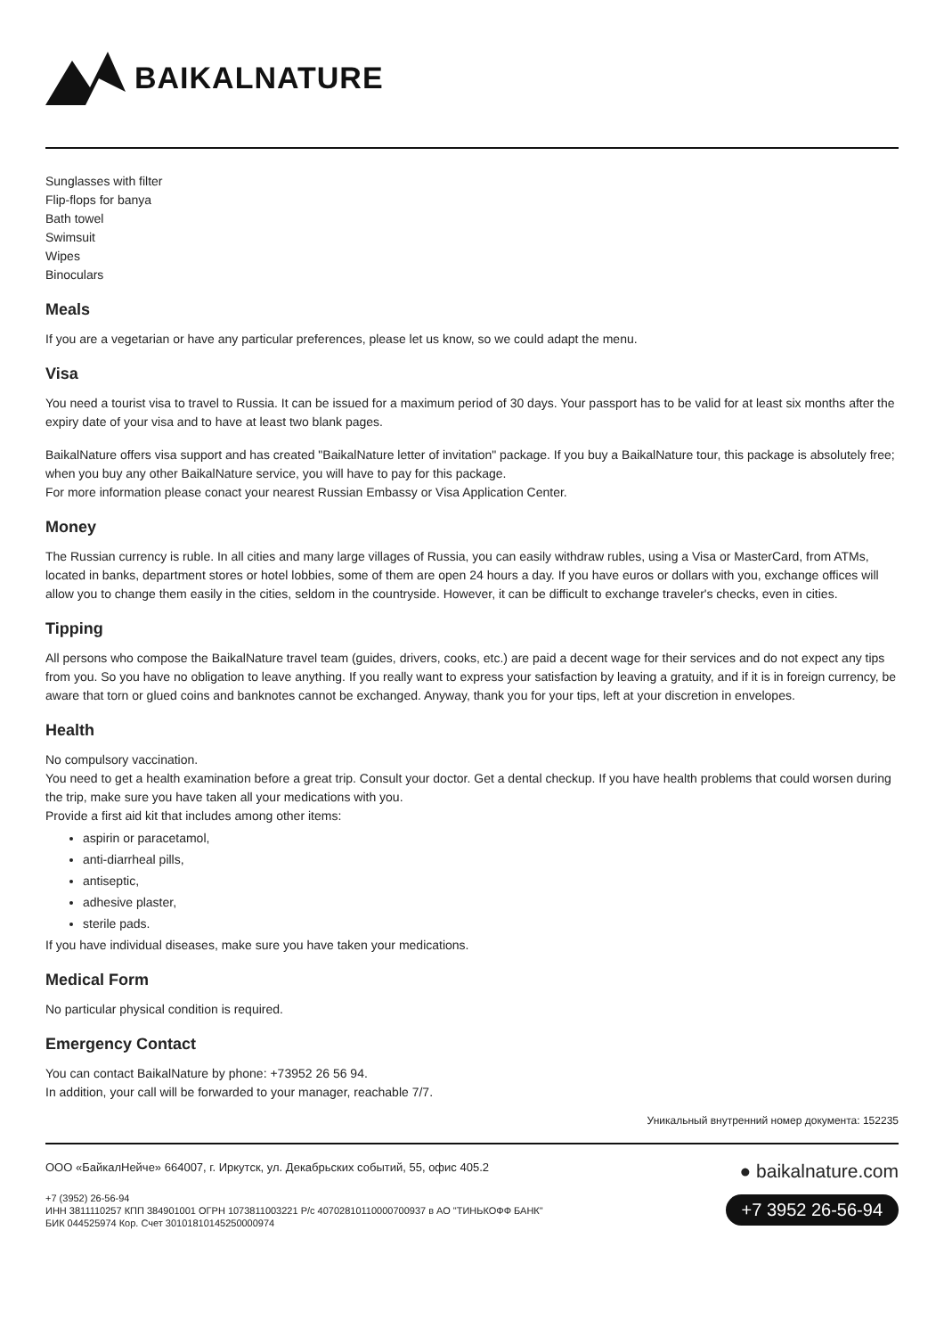BAIKALNATURE
Sunglasses with filter
Flip-flops for banya
Bath towel
Swimsuit
Wipes
Binoculars
Meals
If you are a vegetarian or have any particular preferences, please let us know, so we could adapt the menu.
Visa
You need a tourist visa to travel to Russia. It can be issued for a maximum period of 30 days. Your passport has to be valid for at least six months after the expiry date of your visa and to have at least two blank pages.
BaikalNature offers visa support and has created "BaikalNature letter of invitation" package. If you buy a BaikalNature tour, this package is absolutely free; when you buy any other BaikalNature service, you will have to pay for this package.
For more information please conact your nearest Russian Embassy or Visa Application Center.
Money
The Russian currency is ruble. In all cities and many large villages of Russia, you can easily withdraw rubles, using a Visa or MasterCard, from ATMs, located in banks, department stores or hotel lobbies, some of them are open 24 hours a day. If you have euros or dollars with you, exchange offices will allow you to change them easily in the cities, seldom in the countryside. However, it can be difficult to exchange traveler's checks, even in cities.
Tipping
All persons who compose the BaikalNature travel team (guides, drivers, cooks, etc.) are paid a decent wage for their services and do not expect any tips from you. So you have no obligation to leave anything. If you really want to express your satisfaction by leaving a gratuity, and if it is in foreign currency, be aware that torn or glued coins and banknotes cannot be exchanged. Anyway, thank you for your tips, left at your discretion in envelopes.
Health
No compulsory vaccination.
You need to get a health examination before a great trip. Consult your doctor. Get a dental checkup. If you have health problems that could worsen during the trip, make sure you have taken all your medications with you.
Provide a first aid kit that includes among other items:
aspirin or paracetamol,
anti-diarrheal pills,
antiseptic,
adhesive plaster,
sterile pads.
If you have individual diseases, make sure you have taken your medications.
Medical Form
No particular physical condition is required.
Emergency Contact
You can contact BaikalNature by phone: +73952 26 56 94.
In addition, your call will be forwarded to your manager, reachable 7/7.
Уникальный внутренний номер документа: 152235
ООО «БайкалНейче» 664007, г. Иркутск, ул. Декабрьских событий, 55, офис 405.2
+7 (3952) 26-56-94
ИНН 3811110257 КПП 384901001 ОГРН 1073811003221 Р/с 40702810110000700937 в АО "ТИНЬКОФФ БАНК"
БИК 044525974 Кор. Счет 30101810145250000974
● baikalnature.com
+7 3952 26-56-94